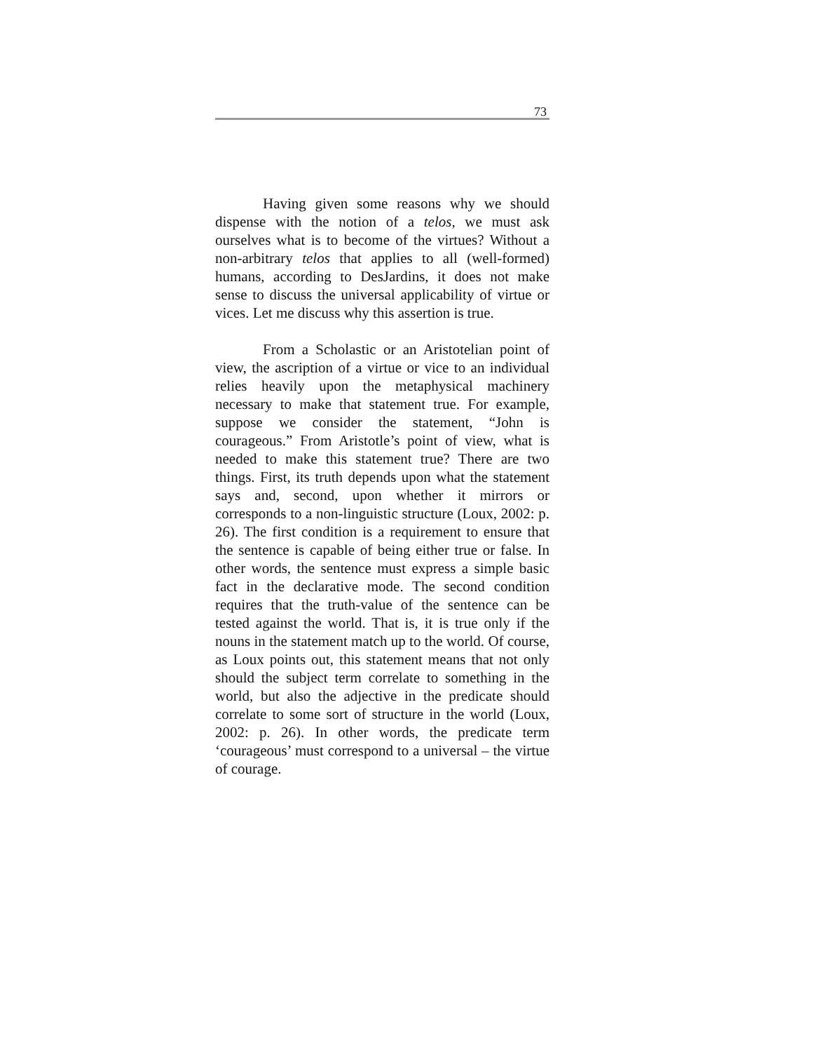73
Having given some reasons why we should dispense with the notion of a telos, we must ask ourselves what is to become of the virtues? Without a non-arbitrary telos that applies to all (well-formed) humans, according to DesJardins, it does not make sense to discuss the universal applicability of virtue or vices. Let me discuss why this assertion is true.
From a Scholastic or an Aristotelian point of view, the ascription of a virtue or vice to an individual relies heavily upon the metaphysical machinery necessary to make that statement true. For example, suppose we consider the statement, “John is courageous.” From Aristotle’s point of view, what is needed to make this statement true? There are two things. First, its truth depends upon what the statement says and, second, upon whether it mirrors or corresponds to a non-linguistic structure (Loux, 2002: p. 26). The first condition is a requirement to ensure that the sentence is capable of being either true or false. In other words, the sentence must express a simple basic fact in the declarative mode. The second condition requires that the truth-value of the sentence can be tested against the world. That is, it is true only if the nouns in the statement match up to the world. Of course, as Loux points out, this statement means that not only should the subject term correlate to something in the world, but also the adjective in the predicate should correlate to some sort of structure in the world (Loux, 2002: p. 26). In other words, the predicate term ‘courageous’ must correspond to a universal – the virtue of courage.